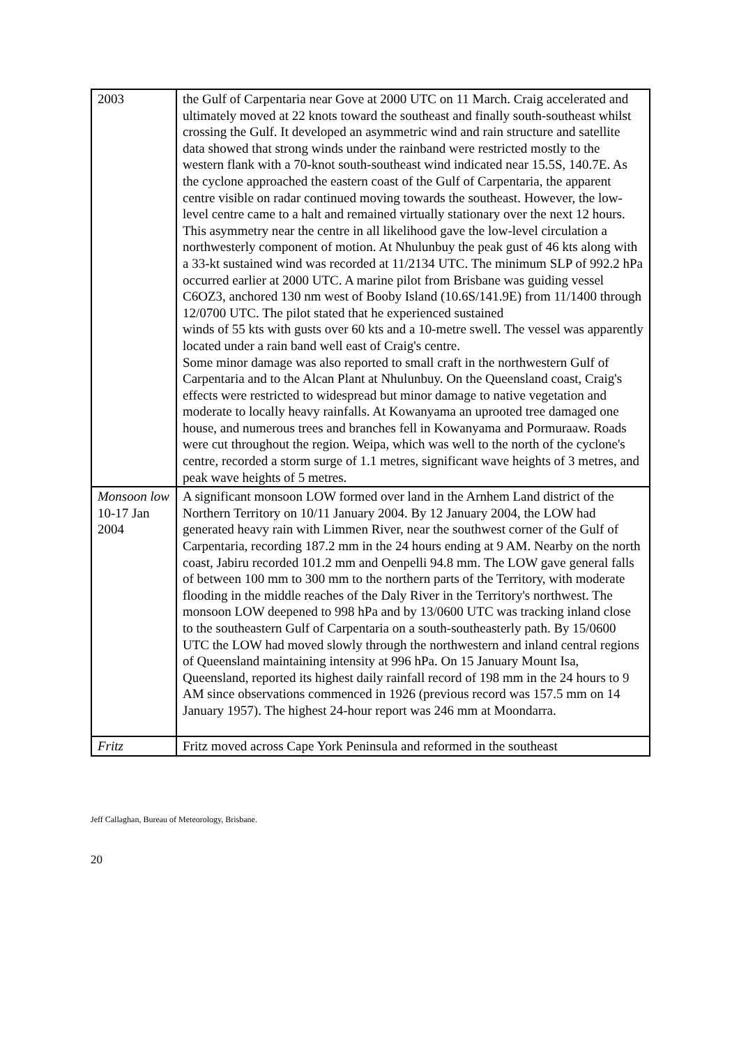| 2003 | the Gulf of Carpentaria near Gove at 2000 UTC on 11 March. Craig accelerated and ultimately moved at 22 knots toward the southeast and finally south-southeast whilst crossing the Gulf. It developed an asymmetric wind and rain structure and satellite data showed that strong winds under the rainband were restricted mostly to the western flank with a 70-knot south-southeast wind indicated near 15.5S, 140.7E. As the cyclone approached the eastern coast of the Gulf of Carpentaria, the apparent centre visible on radar continued moving towards the southeast. However, the low-level centre came to a halt and remained virtually stationary over the next 12 hours. This asymmetry near the centre in all likelihood gave the low-level circulation a northwesterly component of motion. At Nhulunbuy the peak gust of 46 kts along with a 33-kt sustained wind was recorded at 11/2134 UTC. The minimum SLP of 992.2 hPa occurred earlier at 2000 UTC. A marine pilot from Brisbane was guiding vessel C6OZ3, anchored 130 nm west of Booby Island (10.6S/141.9E) from 11/1400 through 12/0700 UTC. The pilot stated that he experienced sustained winds of 55 kts with gusts over 60 kts and a 10-metre swell. The vessel was apparently located under a rain band well east of Craig's centre. Some minor damage was also reported to small craft in the northwestern Gulf of Carpentaria and to the Alcan Plant at Nhulunbuy. On the Queensland coast, Craig's effects were restricted to widespread but minor damage to native vegetation and moderate to locally heavy rainfalls. At Kowanyama an uprooted tree damaged one house, and numerous trees and branches fell in Kowanyama and Pormuraaw. Roads were cut throughout the region. Weipa, which was well to the north of the cyclone's centre, recorded a storm surge of 1.1 metres, significant wave heights of 3 metres, and peak wave heights of 5 metres. |
| Monsoon low 10-17 Jan 2004 | A significant monsoon LOW formed over land in the Arnhem Land district of the Northern Territory on 10/11 January 2004. By 12 January 2004, the LOW had generated heavy rain with Limmen River, near the southwest corner of the Gulf of Carpentaria, recording 187.2 mm in the 24 hours ending at 9 AM. Nearby on the north coast, Jabiru recorded 101.2 mm and Oenpelli 94.8 mm. The LOW gave general falls of between 100 mm to 300 mm to the northern parts of the Territory, with moderate flooding in the middle reaches of the Daly River in the Territory's northwest. The monsoon LOW deepened to 998 hPa and by 13/0600 UTC was tracking inland close to the southeastern Gulf of Carpentaria on a south-southeasterly path. By 15/0600 UTC the LOW had moved slowly through the northwestern and inland central regions of Queensland maintaining intensity at 996 hPa. On 15 January Mount Isa, Queensland, reported its highest daily rainfall record of 198 mm in the 24 hours to 9 AM since observations commenced in 1926 (previous record was 157.5 mm on 14 January 1957). The highest 24-hour report was 246 mm at Moondarra. |
| Fritz | Fritz moved across Cape York Peninsula and reformed in the southeast |
Jeff Callaghan, Bureau of Meteorology, Brisbane.
20